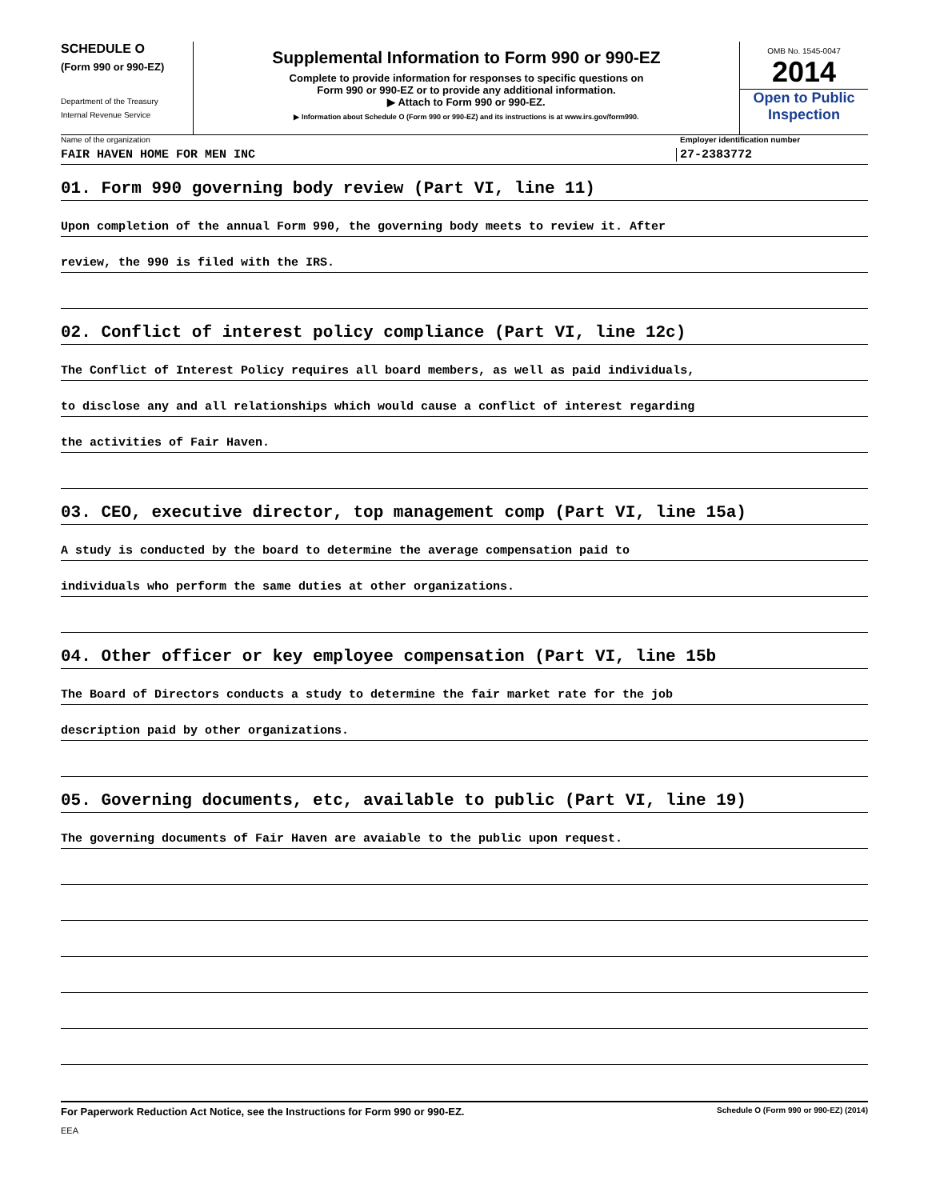SCHEDULE O
(Form 990 or 990-EZ)
Department of the Treasury
Internal Revenue Service
Supplemental Information to Form 990 or 990-EZ
Complete to provide information for responses to specific questions on
Form 990 or 990-EZ or to provide any additional information.
▶ Attach to Form 990 or 990-EZ.
▶ Information about Schedule O (Form 990 or 990-EZ) and its instructions is at www.irs.gov/form990.
OMB No. 1545-0047
2014
Open to Public Inspection
Name of the organization Employer identification number
FAIR HAVEN HOME FOR MEN INC 27-2383772
01. Form 990 governing body review (Part VI, line 11)
Upon completion of the annual Form 990, the governing body meets to review it. After
review, the 990 is filed with the IRS.
02. Conflict of interest policy compliance (Part VI, line 12c)
The Conflict of Interest Policy requires all board members, as well as paid individuals,
to disclose any and all relationships which would cause a conflict of interest regarding
the activities of Fair Haven.
03. CEO, executive director, top management comp (Part VI, line 15a)
A study is conducted by the board to determine the average compensation paid to
individuals who perform the same duties at other organizations.
04. Other officer or key employee compensation (Part VI, line 15b
The Board of Directors conducts a study to determine the fair market rate for the job
description paid by other organizations.
05. Governing documents, etc, available to public (Part VI, line 19)
The governing documents of Fair Haven are avaiable to the public upon request.
For Paperwork Reduction Act Notice, see the Instructions for Form 990 or 990-EZ. Schedule O (Form 990 or 990-EZ) (2014)
EEA